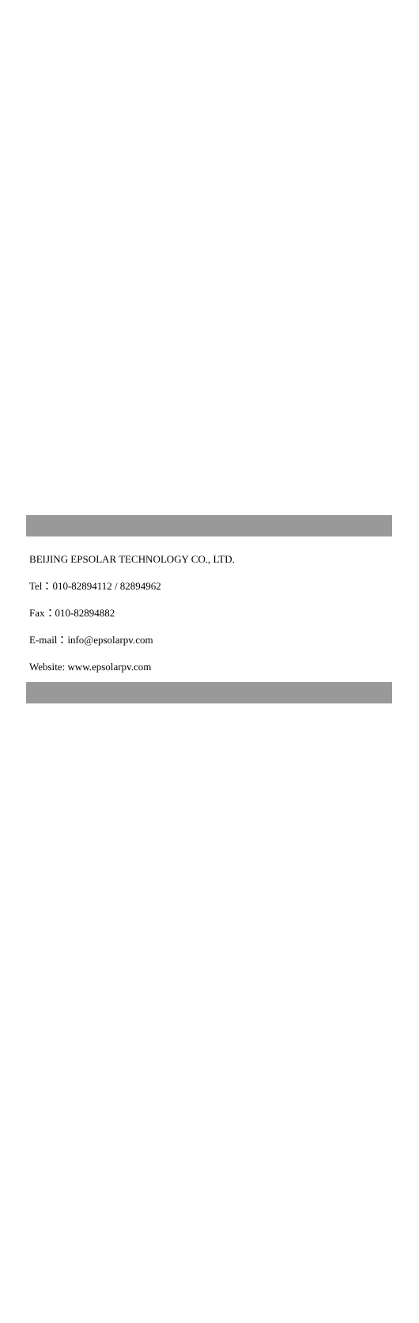BEIJING EPSOLAR TECHNOLOGY CO., LTD.
Tel：010-82894112 / 82894962
Fax：010-82894882
E-mail：info@epsolarpv.com
Website: www.epsolarpv.com